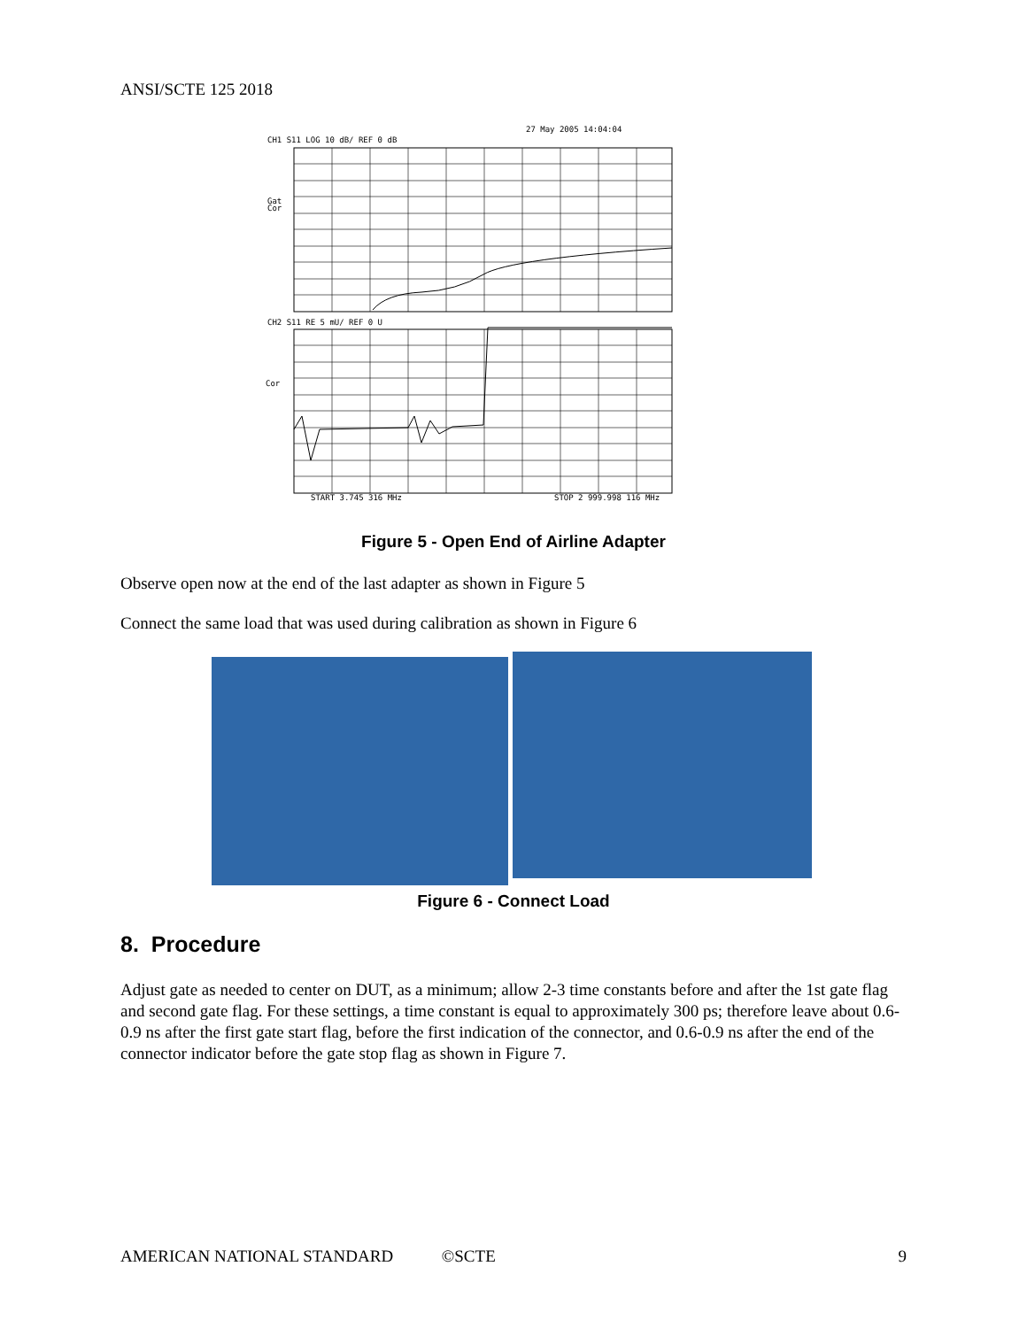ANSI/SCTE 125 2018
27 May 2005 14:04:04
CH1 S11 LOG 10 dB/ REF 0 dB
Gat
Cor
CH2 S11 RE 5 mU/ REF 0 U
Cor
START 3.745 316 MHz
STOP 2 999.998 116 MHz
Figure 5 - Open End of Airline Adapter
Observe open now at the end of the last adapter as shown in Figure 5
Connect the same load that was used during calibration as shown in Figure 6
Figure 6 - Connect Load
8. Procedure
Adjust gate as needed to center on DUT, as a minimum; allow 2-3 time constants before and after the 1st gate flag and second gate flag. For these settings, a time constant is equal to approximately 300 ps; therefore leave about 0.6-0.9 ns after the first gate start flag, before the first indication of the connector, and 0.6-0.9 ns after the end of the connector indicator before the gate stop flag as shown in Figure 7.
AMERICAN NATIONAL STANDARD ©SCTE 9